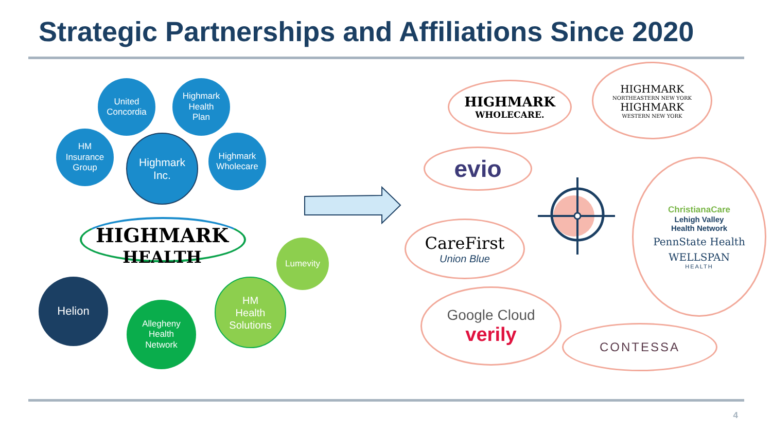Strategic Partnerships and Affiliations Since 2020
United
Concordia
Highmark
Health
Plan
HM
Insurance
Group
Highmark
Inc.
Highmark
Wholecare
HIGHMARK
HEALTH
Lumevity
Helion
Allegheny
Health
Network
HM
Health
Solutions
HIGHMARK
WHOLECARE.
HIGHMARK
NORTHEASTERN NEW YORK
HIGHMARK
WESTERN NEW YORK
evio
CareFirst
Union Blue
Google Cloud
verily
CONTESSA
ChristianaCare
Lehigh Valley
Health Network
PennState Health
WELLSPAN
HEALTH
4